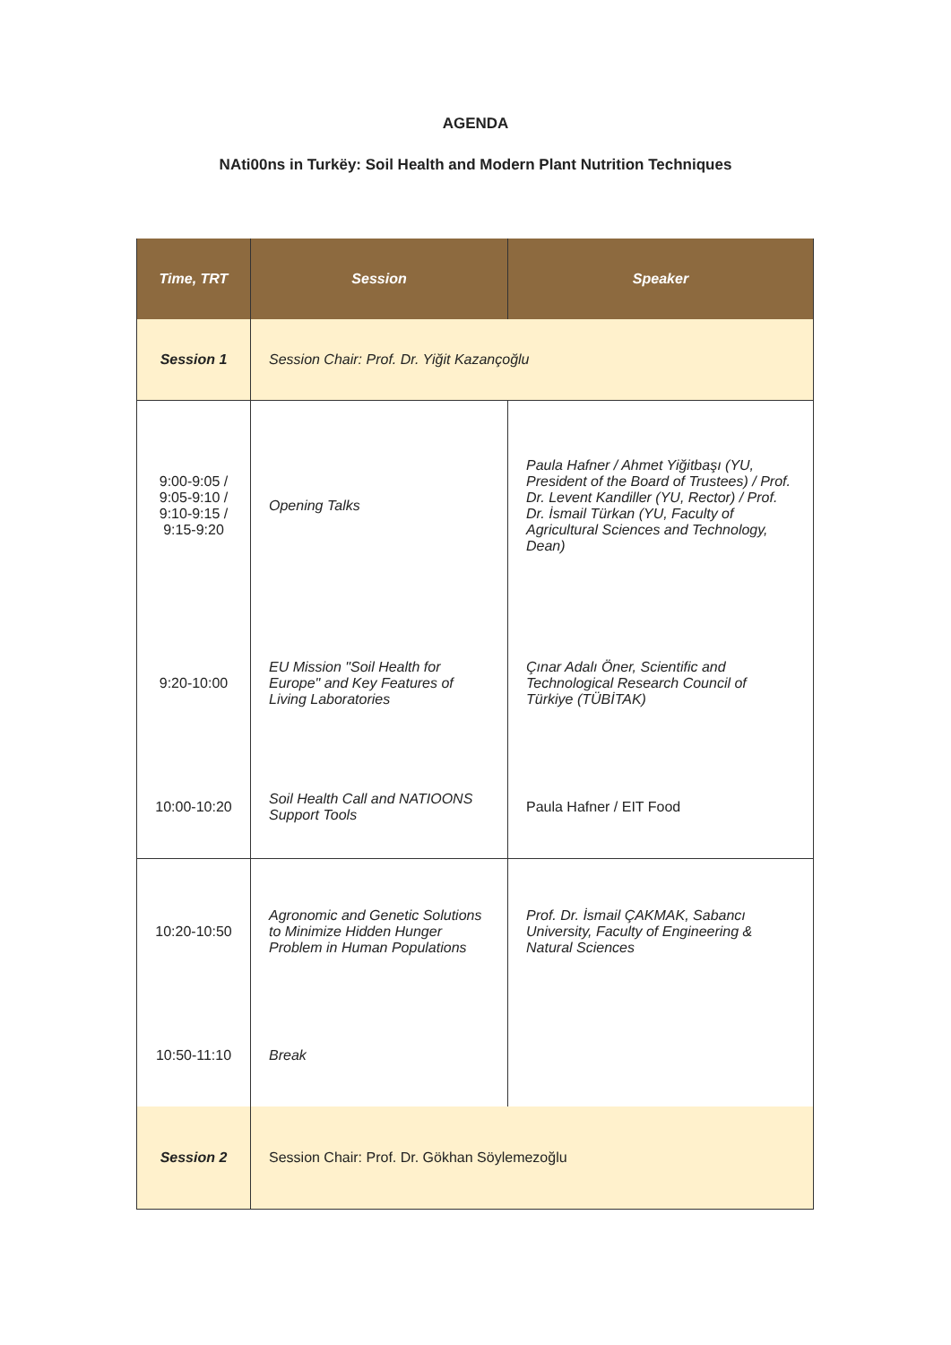AGENDA
NAti00ns in Turkëy: Soil Health and Modern Plant Nutrition Techniques
| Time, TRT | Session | Speaker |
| --- | --- | --- |
| Session 1 | Session Chair: Prof. Dr. Yiğit Kazançoğlu | |
| 9:00-9:05 / 9:05-9:10 / 9:10-9:15 / 9:15-9:20 | Opening Talks | Paula Hafner / Ahmet Yiğitbaşı (YU, President of the Board of Trustees) / Prof. Dr. Levent Kandiller (YU, Rector) / Prof. Dr. İsmail Türkan (YU, Faculty of Agricultural Sciences and Technology, Dean) |
| 9:20-10:00 | EU Mission "Soil Health for Europe" and Key Features of Living Laboratories | Çınar Adalı Öner, Scientific and Technological Research Council of Türkiye (TÜBİTAK) |
| 10:00-10:20 | Soil Health Call and NATIOONS Support Tools | Paula Hafner / EIT Food |
| 10:20-10:50 | Agronomic and Genetic Solutions to Minimize Hidden Hunger Problem in Human Populations | Prof. Dr. İsmail ÇAKMAK, Sabancı University, Faculty of Engineering & Natural Sciences |
| 10:50-11:10 | Break | |
| Session 2 | Session Chair: Prof. Dr. Gökhan Söylemezoğlu | |